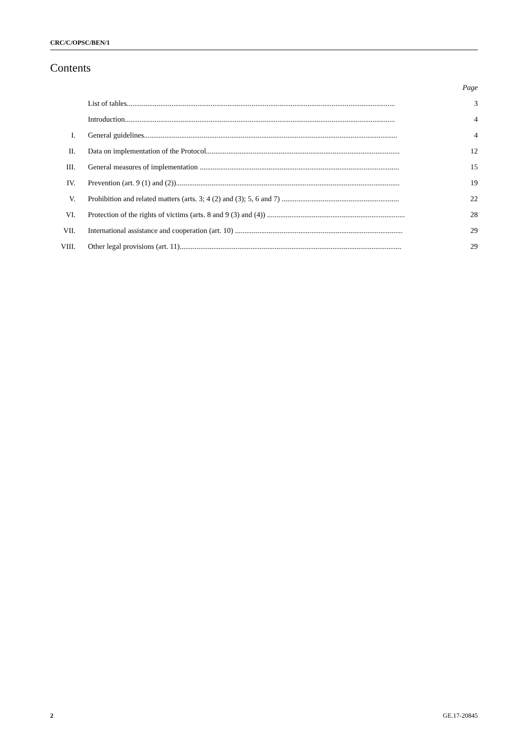CRC/C/OPSC/BEN/1
Contents
Page
List of tables................................................................................................................................................ 3
Introduction................................................................................................................................................. 4
I. General guidelines........................................................................................................................................ 4
II. Data on implementation of the Protocol........................................................................................................ 12
III. General measures of implementation ........................................................................................................... 15
IV. Prevention (art. 9 (1) and (2))........................................................................................................................ 19
V. Prohibition and related matters (arts. 3; 4 (2) and (3); 5, 6 and 7) ............................................................... 22
VI. Protection of the rights of victims (arts. 8 and 9 (3) and (4)) .......................................................................... 28
VII. International assistance and cooperation (art. 10) .......................................................................................... 29
VIII. Other legal provisions (art. 11)....................................................................................................................... 29
2 GE.17-20845